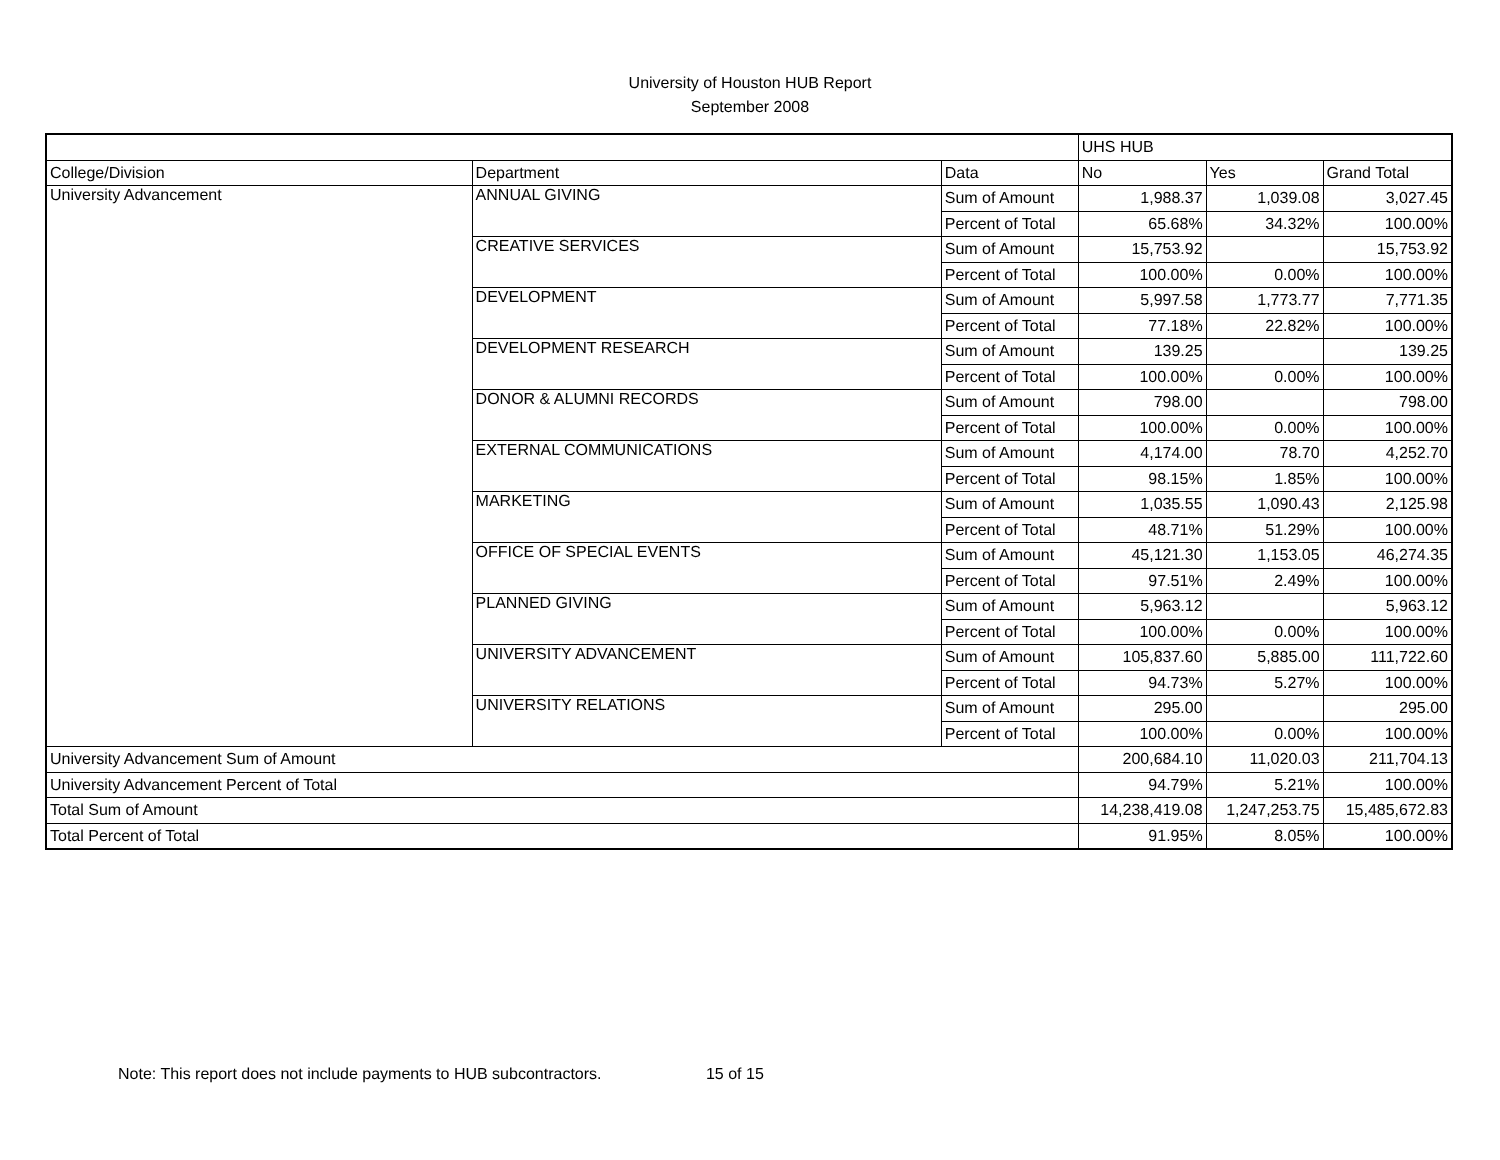University of Houston HUB Report
September 2008
| | | | UHS HUB | | |
| College/Division | Department | Data | No | Yes | Grand Total |
| University Advancement | ANNUAL GIVING | Sum of Amount | 1,988.37 | 1,039.08 | 3,027.45 |
| | | Percent of Total | 65.68% | 34.32% | 100.00% |
| | CREATIVE SERVICES | Sum of Amount | 15,753.92 | | 15,753.92 |
| | | Percent of Total | 100.00% | 0.00% | 100.00% |
| | DEVELOPMENT | Sum of Amount | 5,997.58 | 1,773.77 | 7,771.35 |
| | | Percent of Total | 77.18% | 22.82% | 100.00% |
| | DEVELOPMENT RESEARCH | Sum of Amount | 139.25 | | 139.25 |
| | | Percent of Total | 100.00% | 0.00% | 100.00% |
| | DONOR & ALUMNI RECORDS | Sum of Amount | 798.00 | | 798.00 |
| | | Percent of Total | 100.00% | 0.00% | 100.00% |
| | EXTERNAL COMMUNICATIONS | Sum of Amount | 4,174.00 | 78.70 | 4,252.70 |
| | | Percent of Total | 98.15% | 1.85% | 100.00% |
| | MARKETING | Sum of Amount | 1,035.55 | 1,090.43 | 2,125.98 |
| | | Percent of Total | 48.71% | 51.29% | 100.00% |
| | OFFICE OF SPECIAL EVENTS | Sum of Amount | 45,121.30 | 1,153.05 | 46,274.35 |
| | | Percent of Total | 97.51% | 2.49% | 100.00% |
| | PLANNED GIVING | Sum of Amount | 5,963.12 | | 5,963.12 |
| | | Percent of Total | 100.00% | 0.00% | 100.00% |
| | UNIVERSITY ADVANCEMENT | Sum of Amount | 105,837.60 | 5,885.00 | 111,722.60 |
| | | Percent of Total | 94.73% | 5.27% | 100.00% |
| | UNIVERSITY RELATIONS | Sum of Amount | 295.00 | | 295.00 |
| | | Percent of Total | 100.00% | 0.00% | 100.00% |
| University Advancement Sum of Amount | | | 200,684.10 | 11,020.03 | 211,704.13 |
| University Advancement Percent of Total | | | 94.79% | 5.21% | 100.00% |
| Total Sum of Amount | | | 14,238,419.08 | 1,247,253.75 | 15,485,672.83 |
| Total Percent of Total | | | 91.95% | 8.05% | 100.00% |
Note: This report does not include payments to HUB subcontractors. 15 of 15